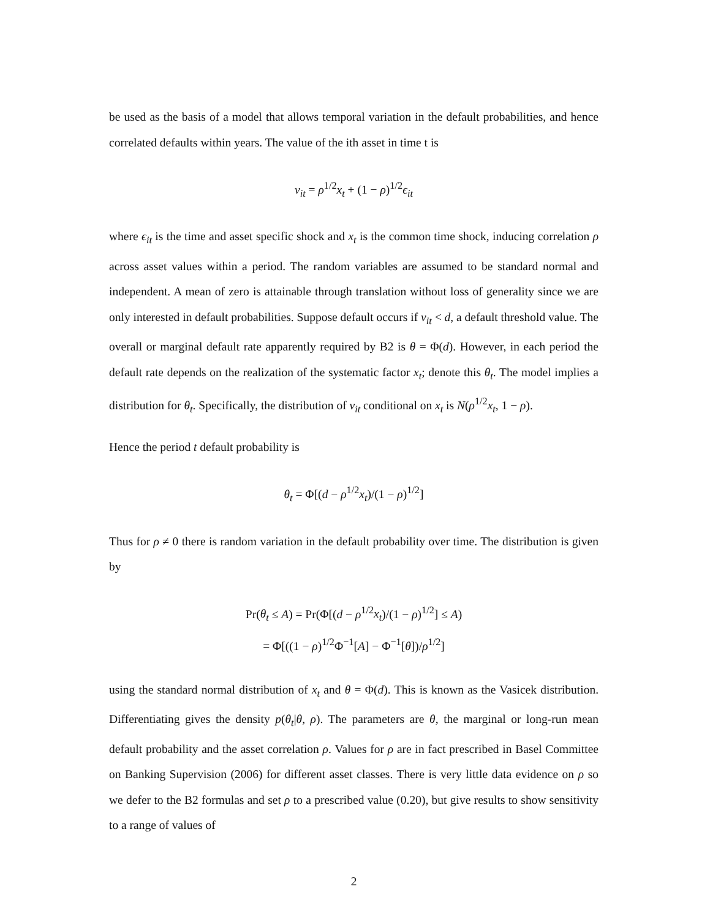be used as the basis of a model that allows temporal variation in the default probabilities, and hence correlated defaults within years. The value of the ith asset in time t is
v<sub>it</sub> = ρ<sup>1/2</sup>x<sub>t</sub> + (1 − ρ)<sup>1/2</sup>ϵ<sub>it</sub>
where ϵ<sub>it</sub> is the time and asset specific shock and x<sub>t</sub> is the common time shock, inducing correlation ρ across asset values within a period. The random variables are assumed to be standard normal and independent. A mean of zero is attainable through translation without loss of generality since we are only interested in default probabilities. Suppose default occurs if v<sub>it</sub> < d, a default threshold value. The overall or marginal default rate apparently required by B2 is θ = Φ(d). However, in each period the default rate depends on the realization of the systematic factor x<sub>t</sub>; denote this θ<sub>t</sub>. The model implies a distribution for θ<sub>t</sub>. Specifically, the distribution of v<sub>it</sub> conditional on x<sub>t</sub> is N(ρ<sup>1/2</sup>x<sub>t</sub>, 1 − ρ).
Hence the period t default probability is
θ<sub>t</sub> = Φ[(d − ρ<sup>1/2</sup>x<sub>t</sub>)/(1 − ρ)<sup>1/2</sup>]
Thus for ρ ≠ 0 there is random variation in the default probability over time. The distribution is given by
Pr(θ<sub>t</sub> ≤ A) = Pr(Φ[(d − ρ<sup>1/2</sup>x<sub>t</sub>)/(1 − ρ)<sup>1/2</sup>] ≤ A)
= Φ[((1 − ρ)<sup>1/2</sup>Φ<sup>−1</sup>[A] − Φ<sup>−1</sup>[θ])/ρ<sup>1/2</sup>]
using the standard normal distribution of x<sub>t</sub> and θ = Φ(d). This is known as the Vasicek distribution. Differentiating gives the density p(θ<sub>t</sub>|θ, ρ). The parameters are θ, the marginal or long-run mean default probability and the asset correlation ρ. Values for ρ are in fact prescribed in Basel Committee on Banking Supervision (2006) for different asset classes. There is very little data evidence on ρ so we defer to the B2 formulas and set ρ to a prescribed value (0.20), but give results to show sensitivity to a range of values of
2